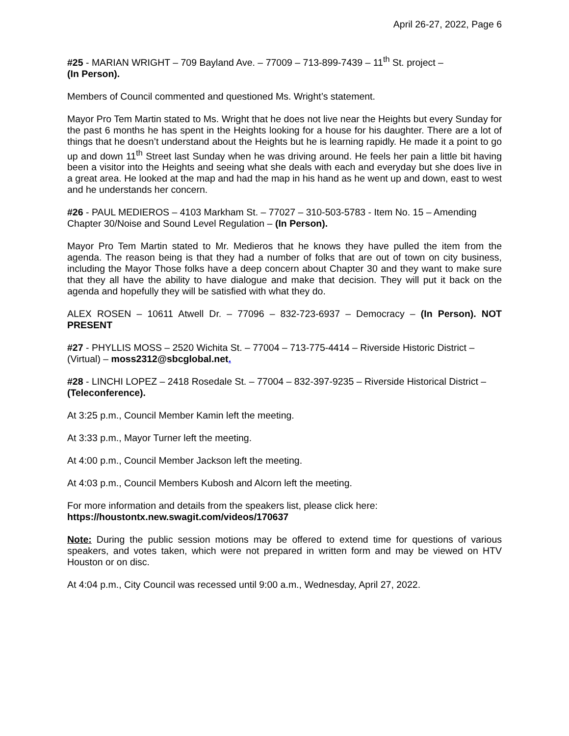April 26-27, 2022, Page 6
#25 - MARIAN WRIGHT – 709 Bayland Ave. – 77009 – 713-899-7439 – 11<sup>th</sup> St. project –
(In Person).
Members of Council commented and questioned Ms. Wright’s statement.
Mayor Pro Tem Martin stated to Ms. Wright that he does not live near the Heights but every Sunday for the past 6 months he has spent in the Heights looking for a house for his daughter. There are a lot of things that he doesn’t understand about the Heights but he is learning rapidly. He made it a point to go up and down 11<sup>th</sup> Street last Sunday when he was driving around. He feels her pain a little bit having been a visitor into the Heights and seeing what she deals with each and everyday but she does live in a great area. He looked at the map and had the map in his hand as he went up and down, east to west and he understands her concern.
#26 - PAUL MEDIEROS – 4103 Markham St. – 77027 – 310-503-5783 - Item No. 15 – Amending Chapter 30/Noise and Sound Level Regulation – (In Person).
Mayor Pro Tem Martin stated to Mr. Medieros that he knows they have pulled the item from the agenda. The reason being is that they had a number of folks that are out of town on city business, including the Mayor Those folks have a deep concern about Chapter 30 and they want to make sure that they all have the ability to have dialogue and make that decision. They will put it back on the agenda and hopefully they will be satisfied with what they do.
ALEX ROSEN – 10611 Atwell Dr. – 77096 – 832-723-6937 – Democracy – (In Person). NOT PRESENT
#27 - PHYLLIS MOSS – 2520 Wichita St. – 77004 – 713-775-4414 – Riverside Historic District – (Virtual) – moss2312@sbcglobal.net.
#28 - LINCHI LOPEZ – 2418 Rosedale St. – 77004 – 832-397-9235 – Riverside Historical District – (Teleconference).
At 3:25 p.m., Council Member Kamin left the meeting.
At 3:33 p.m., Mayor Turner left the meeting.
At 4:00 p.m., Council Member Jackson left the meeting.
At 4:03 p.m., Council Members Kubosh and Alcorn left the meeting.
For more information and details from the speakers list, please click here:
https://houstontx.new.swagit.com/videos/170637
Note: During the public session motions may be offered to extend time for questions of various speakers, and votes taken, which were not prepared in written form and may be viewed on HTV Houston or on disc.
At 4:04 p.m., City Council was recessed until 9:00 a.m., Wednesday, April 27, 2022.